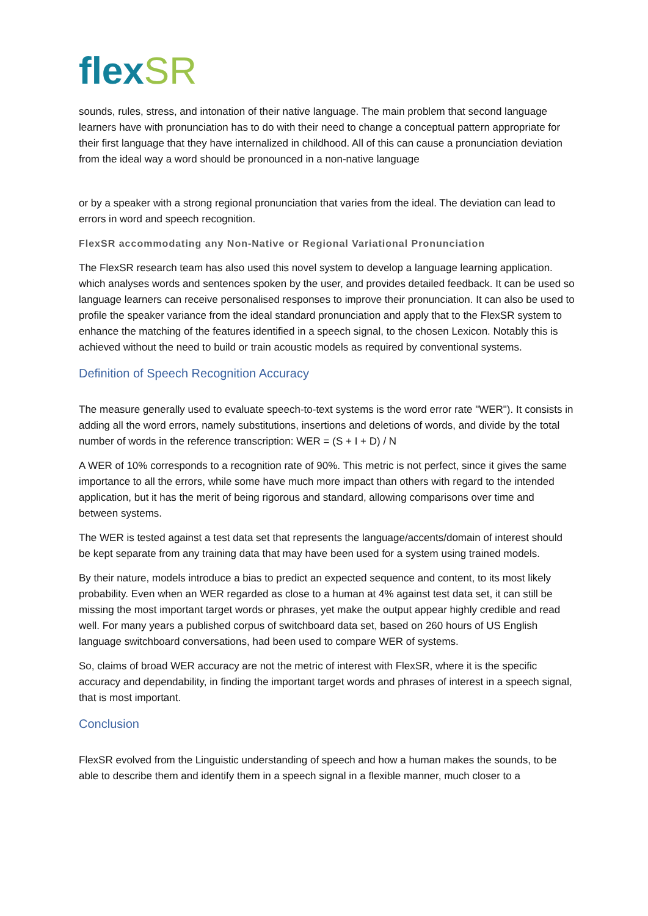flexSR
sounds, rules, stress, and intonation of their native language. The main problem that second language learners have with pronunciation has to do with their need to change a conceptual pattern appropriate for their first language that they have internalized in childhood. All of this can cause a pronunciation deviation from the ideal way a word should be pronounced in a non-native language
or by a speaker with a strong regional pronunciation that varies from the ideal. The deviation can lead to errors in word and speech recognition.
FlexSR accommodating any Non-Native or Regional Variational Pronunciation
The FlexSR research team has also used this novel system to develop a language learning application. which analyses words and sentences spoken by the user, and provides detailed feedback. It can be used so language learners can receive personalised responses to improve their pronunciation. It can also be used to profile the speaker variance from the ideal standard pronunciation and apply that to the FlexSR system to enhance the matching of the features identified in a speech signal, to the chosen Lexicon. Notably this is achieved without the need to build or train acoustic models as required by conventional systems.
Definition of Speech Recognition Accuracy
The measure generally used to evaluate speech-to-text systems is the word error rate "WER"). It consists in adding all the word errors, namely substitutions, insertions and deletions of words, and divide by the total number of words in the reference transcription: WER = (S + I + D) / N
A WER of 10% corresponds to a recognition rate of 90%. This metric is not perfect, since it gives the same importance to all the errors, while some have much more impact than others with regard to the intended application, but it has the merit of being rigorous and standard, allowing comparisons over time and between systems.
The WER is tested against a test data set that represents the language/accents/domain of interest should be kept separate from any training data that may have been used for a system using trained models.
By their nature, models introduce a bias to predict an expected sequence and content, to its most likely probability. Even when an WER regarded as close to a human at 4% against test data set, it can still be missing the most important target words or phrases, yet make the output appear highly credible and read well. For many years a published corpus of switchboard data set, based on 260 hours of US English language switchboard conversations, had been used to compare WER of systems.
So, claims of broad WER accuracy are not the metric of interest with FlexSR, where it is the specific accuracy and dependability, in finding the important target words and phrases of interest in a speech signal, that is most important.
Conclusion
FlexSR evolved from the Linguistic understanding of speech and how a human makes the sounds, to be able to describe them and identify them in a speech signal in a flexible manner, much closer to a